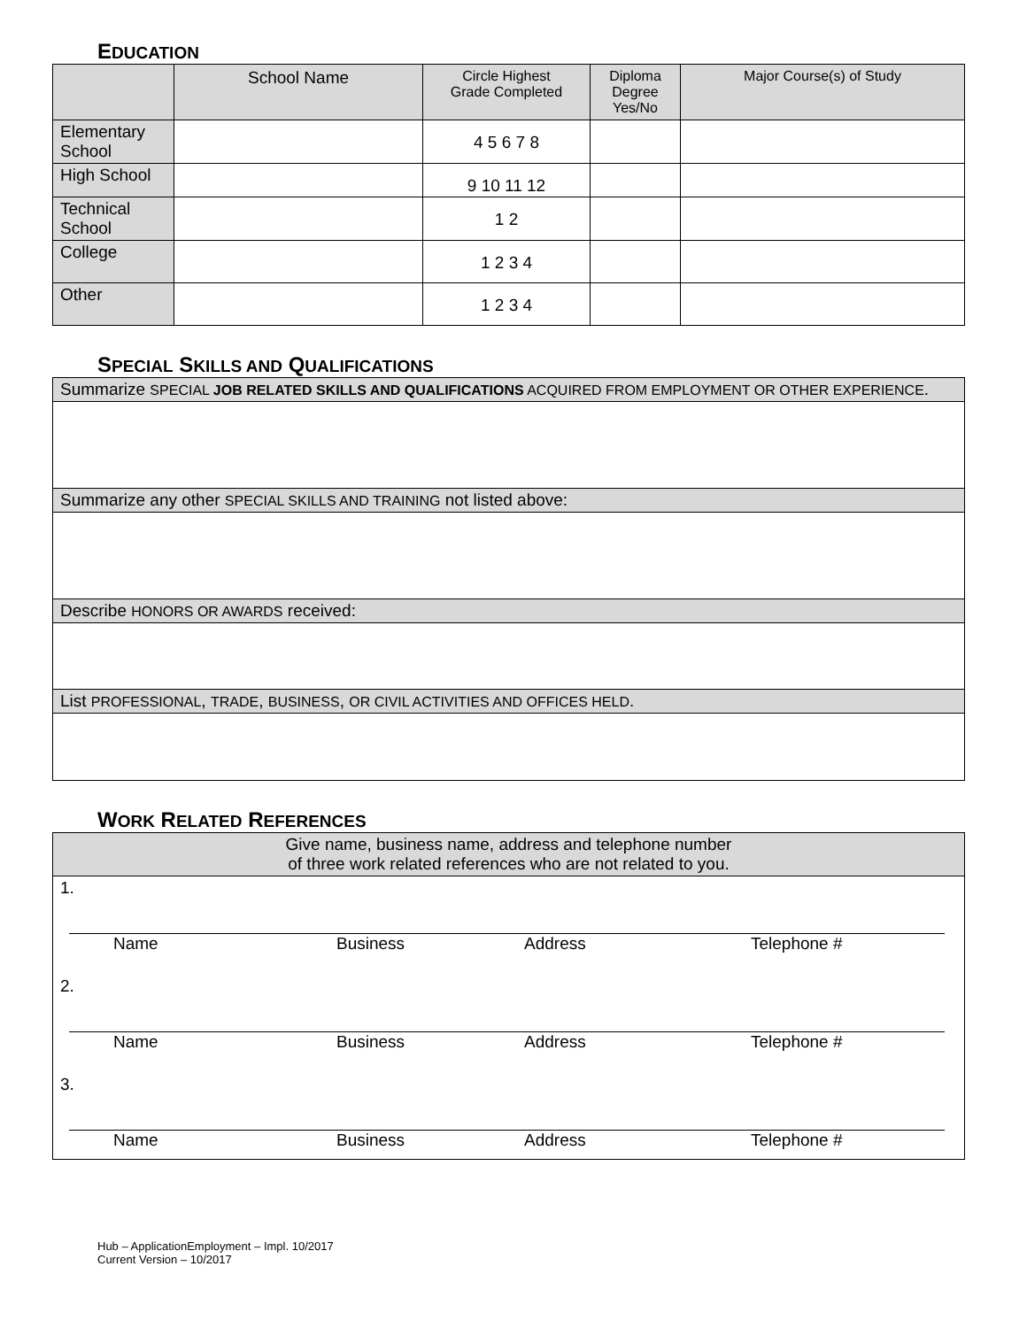EDUCATION
| | School Name | Circle Highest Grade Completed | Diploma Degree Yes/No | Major Course(s) of Study |
| --- | --- | --- | --- | --- |
| Elementary School | | 4 5 6 7 8 | | |
| High School | | 9 10 11 12 | | |
| Technical School | | 1 2 | | |
| College | | 1 2 3 4 | | |
| Other | | 1 2 3 4 | | |
SPECIAL SKILLS AND QUALIFICATIONS
| Summarize SPECIAL JOB RELATED SKILLS AND QUALIFICATIONS ACQUIRED FROM EMPLOYMENT OR OTHER EXPERIENCE . |
| Summarize any other SPECIAL SKILLS AND TRAINING not listed above: |
| Describe HONORS OR AWARDS received: |
| List PROFESSIONAL , TRADE , BUSINESS , OR CIVIL ACTIVITIES AND OFFICES HELD . |
WORK RELATED REFERENCES
| Give name, business name, address and telephone number of three work related references who are not related to you. |
| 1. Name Business Address Telephone # |
| 2. Name Business Address Telephone # |
| 3. Name Business Address Telephone # |
Hub – ApplicationEmployment – Impl. 10/2017
Current Version – 10/2017